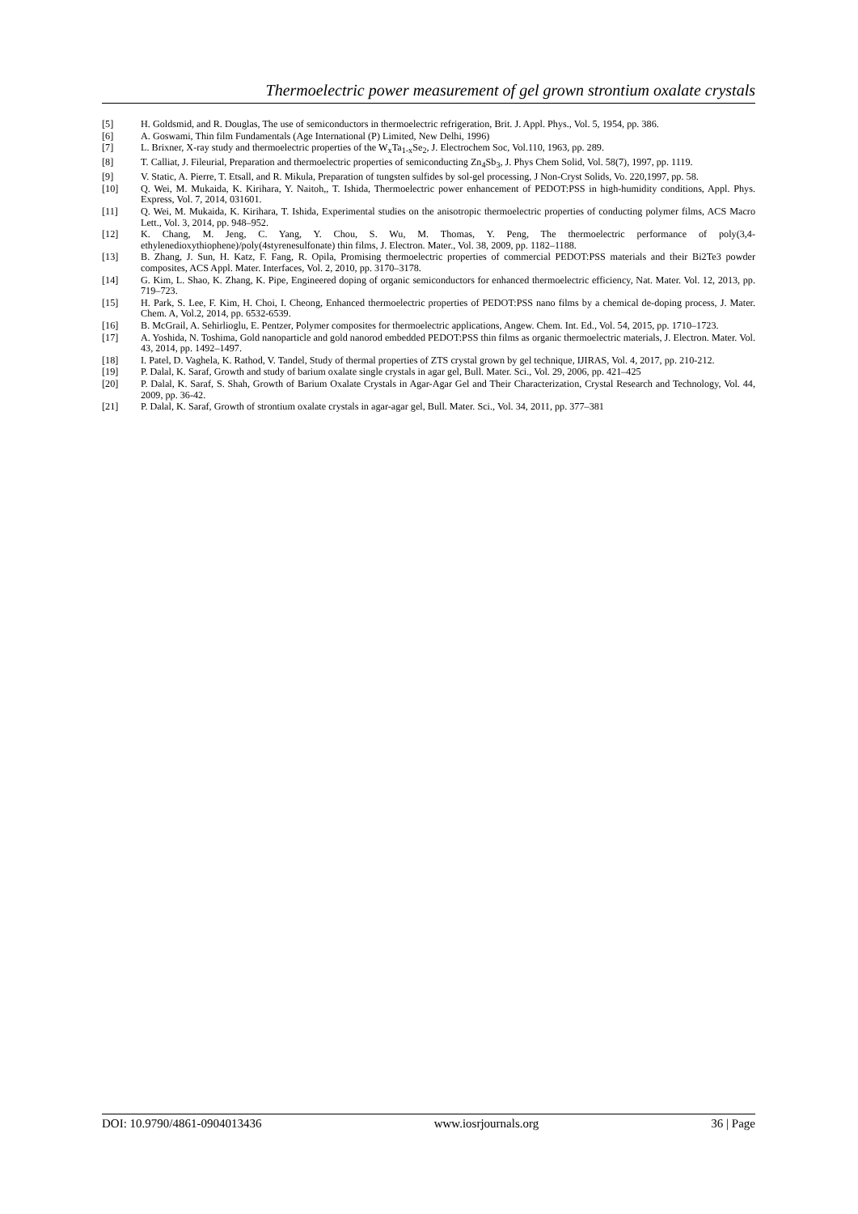Thermoelectric power measurement of gel grown strontium oxalate crystals
[5] H. Goldsmid, and R. Douglas, The use of semiconductors in thermoelectric refrigeration, Brit. J. Appl. Phys., Vol. 5, 1954, pp. 386.
[6] A. Goswami, Thin film Fundamentals (Age International (P) Limited, New Delhi, 1996)
[7] L. Brixner, X-ray study and thermoelectric properties of the W<sub>x</sub>Ta<sub>1-x</sub>Se<sub>2</sub>, J. Electrochem Soc, Vol.110, 1963, pp. 289.
[8] T. Calliat, J. Fileurial, Preparation and thermoelectric properties of semiconducting Zn<sub>4</sub>Sb<sub>3</sub>, J. Phys Chem Solid, Vol. 58(7), 1997, pp. 1119.
[9] V. Static, A. Pierre, T. Etsall, and R. Mikula, Preparation of tungsten sulfides by sol-gel processing, J Non-Cryst Solids, Vo. 220,1997, pp. 58.
[10] Q. Wei, M. Mukaida, K. Kirihara, Y. Naitoh,, T. Ishida, Thermoelectric power enhancement of PEDOT:PSS in high-humidity conditions, Appl. Phys. Express, Vol. 7, 2014, 031601.
[11] Q. Wei, M. Mukaida, K. Kirihara, T. Ishida, Experimental studies on the anisotropic thermoelectric properties of conducting polymer films, ACS Macro Lett., Vol. 3, 2014, pp. 948–952.
[12] K. Chang, M. Jeng, C. Yang, Y. Chou, S. Wu, M. Thomas, Y. Peng, The thermoelectric performance of poly(3,4-ethylenedioxythiophene)/poly(4styrenesulfonate) thin films, J. Electron. Mater., Vol. 38, 2009, pp. 1182–1188.
[13] B. Zhang, J. Sun, H. Katz, F. Fang, R. Opila, Promising thermoelectric properties of commercial PEDOT:PSS materials and their Bi2Te3 powder composites, ACS Appl. Mater. Interfaces, Vol. 2, 2010, pp. 3170–3178.
[14] G. Kim, L. Shao, K. Zhang, K. Pipe, Engineered doping of organic semiconductors for enhanced thermoelectric efficiency, Nat. Mater. Vol. 12, 2013, pp. 719–723.
[15] H. Park, S. Lee, F. Kim, H. Choi, I. Cheong, Enhanced thermoelectric properties of PEDOT:PSS nano films by a chemical de-doping process, J. Mater. Chem. A, Vol.2, 2014, pp. 6532-6539.
[16] B. McGrail, A. Sehirlioglu, E. Pentzer, Polymer composites for thermoelectric applications, Angew. Chem. Int. Ed., Vol. 54, 2015, pp. 1710–1723.
[17] A. Yoshida, N. Toshima, Gold nanoparticle and gold nanorod embedded PEDOT:PSS thin films as organic thermoelectric materials, J. Electron. Mater. Vol. 43, 2014, pp. 1492–1497.
[18] I. Patel, D. Vaghela, K. Rathod, V. Tandel, Study of thermal properties of ZTS crystal grown by gel technique, IJIRAS, Vol. 4, 2017, pp. 210-212.
[19] P. Dalal, K. Saraf, Growth and study of barium oxalate single crystals in agar gel, Bull. Mater. Sci., Vol. 29, 2006, pp. 421–425
[20] P. Dalal, K. Saraf, S. Shah, Growth of Barium Oxalate Crystals in Agar-Agar Gel and Their Characterization, Crystal Research and Technology, Vol. 44, 2009, pp. 36-42.
[21] P. Dalal, K. Saraf, Growth of strontium oxalate crystals in agar-agar gel, Bull. Mater. Sci., Vol. 34, 2011, pp. 377–381
DOI: 10.9790/4861-0904013436 www.iosrjournals.org 36 | Page